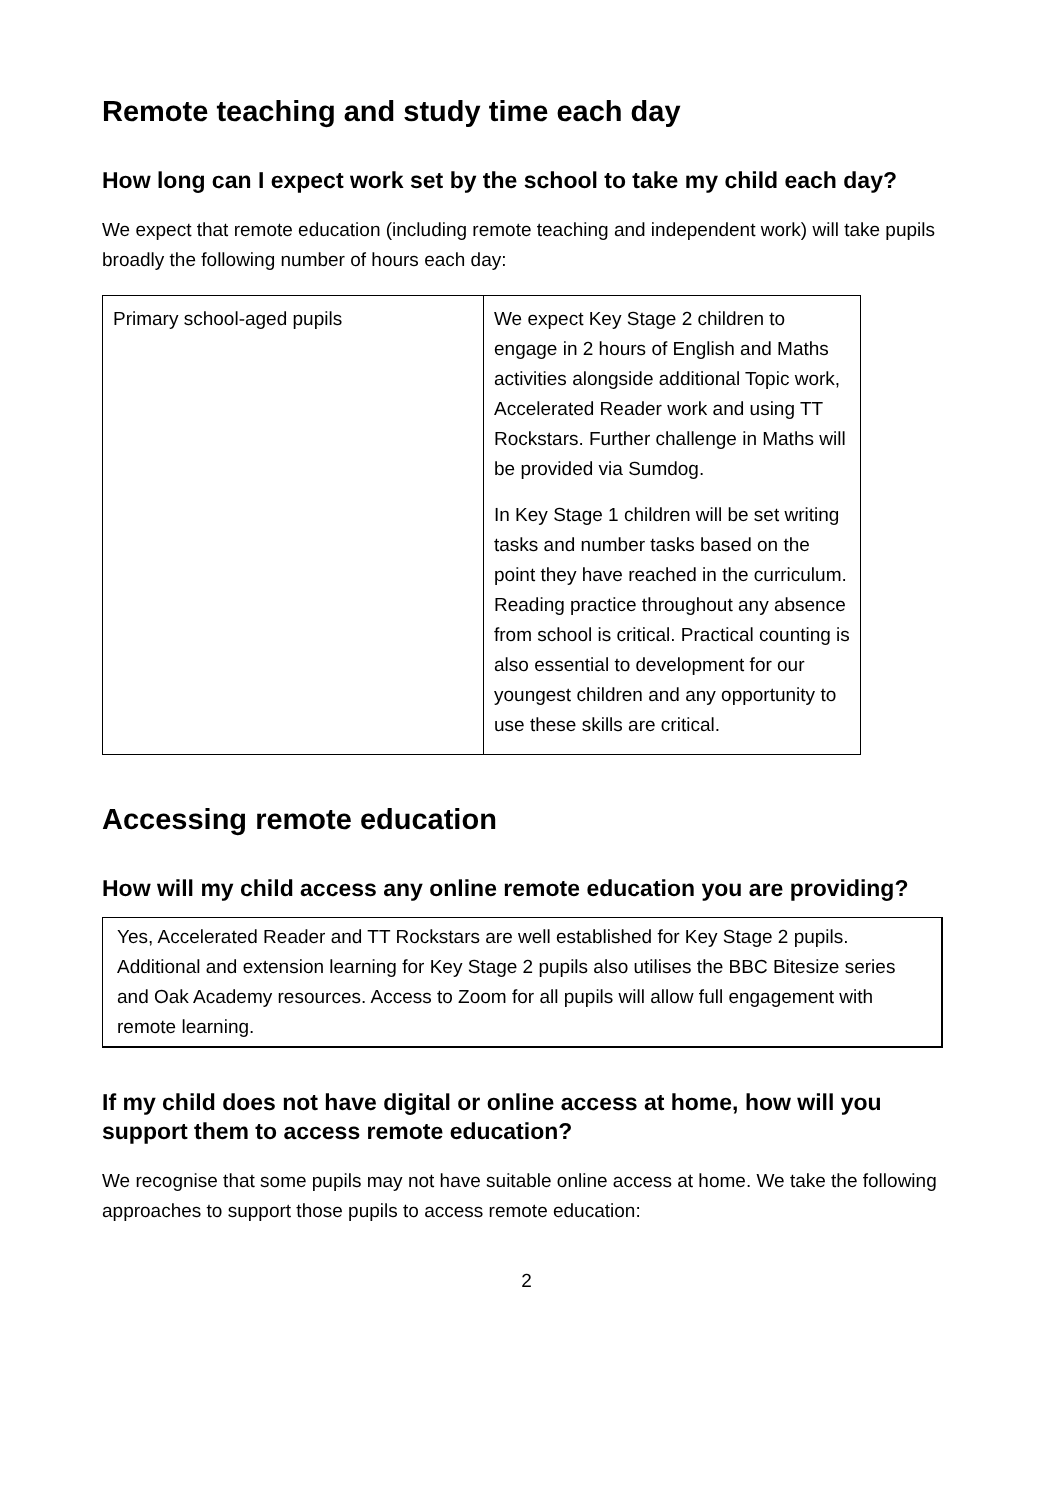Remote teaching and study time each day
How long can I expect work set by the school to take my child each day?
We expect that remote education (including remote teaching and independent work) will take pupils broadly the following number of hours each day:
| Primary school-aged pupils | We expect Key Stage 2 children to engage in 2 hours of English and Maths activities alongside additional Topic work, Accelerated Reader work and using TT Rockstars. Further challenge in Maths will be provided via Sumdog. In Key Stage 1 children will be set writing tasks and number tasks based on the point they have reached in the curriculum. Reading practice throughout any absence from school is critical. Practical counting is also essential to development for our youngest children and any opportunity to use these skills are critical. |
Accessing remote education
How will my child access any online remote education you are providing?
Yes, Accelerated Reader and TT Rockstars are well established for Key Stage 2 pupils. Additional and extension learning for Key Stage 2 pupils also utilises the BBC Bitesize series and Oak Academy resources. Access to Zoom for all pupils will allow full engagement with remote learning.
If my child does not have digital or online access at home, how will you support them to access remote education?
We recognise that some pupils may not have suitable online access at home. We take the following approaches to support those pupils to access remote education:
2